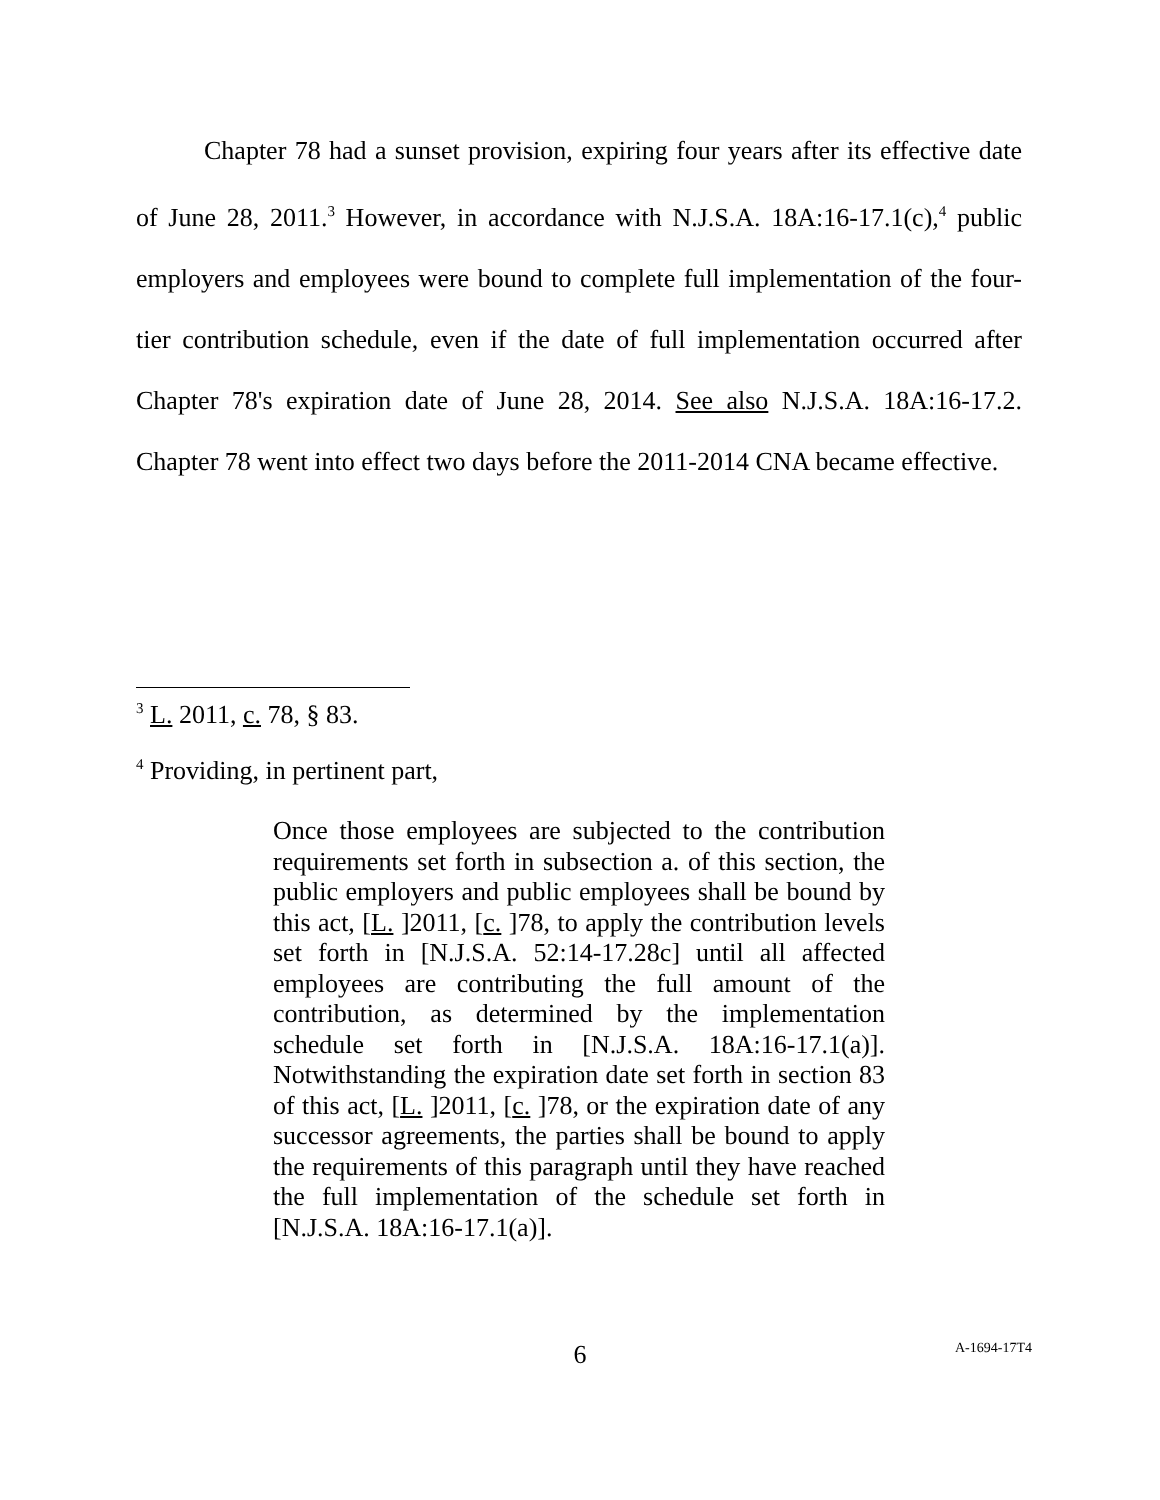Chapter 78 had a sunset provision, expiring four years after its effective date of June 28, 2011.<sup>3</sup> However, in accordance with N.J.S.A. 18A:16-17.1(c),<sup>4</sup> public employers and employees were bound to complete full implementation of the four-tier contribution schedule, even if the date of full implementation occurred after Chapter 78's expiration date of June 28, 2014. See also N.J.S.A. 18A:16-17.2. Chapter 78 went into effect two days before the 2011-2014 CNA became effective.
<sup>3</sup> L. 2011, c. 78, § 83.
<sup>4</sup> Providing, in pertinent part,
Once those employees are subjected to the contribution requirements set forth in subsection a. of this section, the public employers and public employees shall be bound by this act, [L. ]2011, [c. ]78, to apply the contribution levels set forth in [N.J.S.A. 52:14-17.28c] until all affected employees are contributing the full amount of the contribution, as determined by the implementation schedule set forth in [N.J.S.A. 18A:16-17.1(a)]. Notwithstanding the expiration date set forth in section 83 of this act, [L. ]2011, [c. ]78, or the expiration date of any successor agreements, the parties shall be bound to apply the requirements of this paragraph until they have reached the full implementation of the schedule set forth in [N.J.S.A. 18A:16-17.1(a)].
6
A-1694-17T4